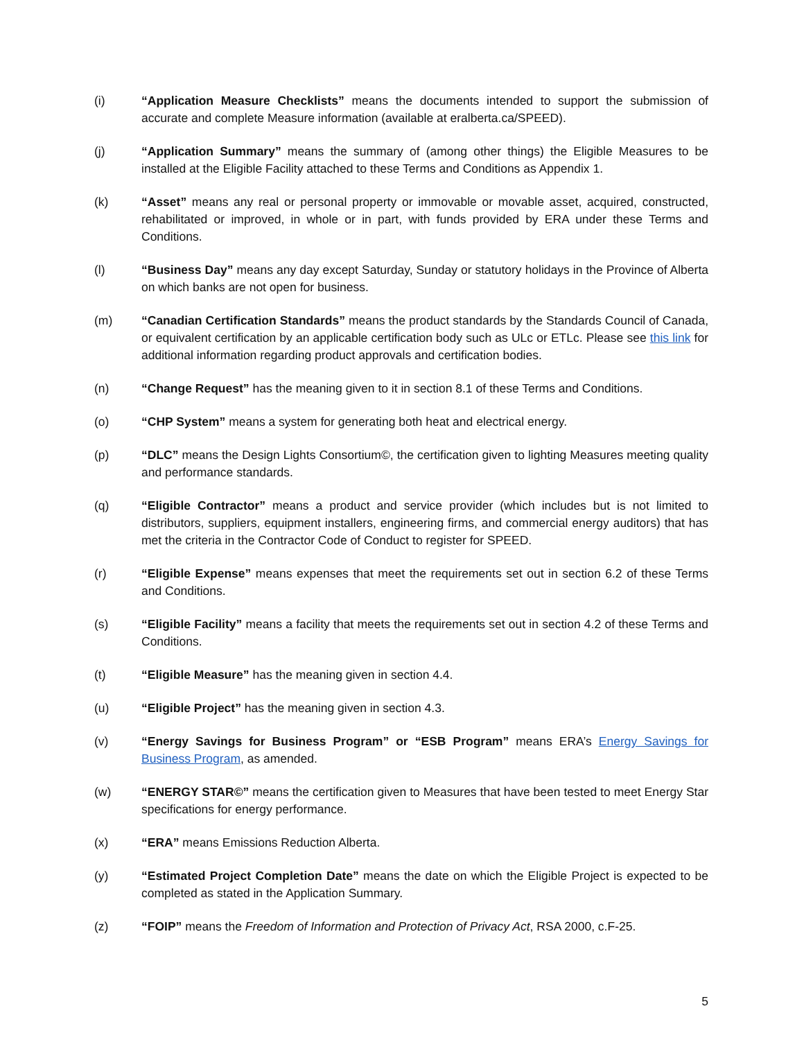(i) “Application Measure Checklists” means the documents intended to support the submission of accurate and complete Measure information (available at eralberta.ca/SPEED).
(j) “Application Summary” means the summary of (among other things) the Eligible Measures to be installed at the Eligible Facility attached to these Terms and Conditions as Appendix 1.
(k) “Asset” means any real or personal property or immovable or movable asset, acquired, constructed, rehabilitated or improved, in whole or in part, with funds provided by ERA under these Terms and Conditions.
(l) “Business Day” means any day except Saturday, Sunday or statutory holidays in the Province of Alberta on which banks are not open for business.
(m) “Canadian Certification Standards” means the product standards by the Standards Council of Canada, or equivalent certification by an applicable certification body such as ULc or ETLc. Please see this link for additional information regarding product approvals and certification bodies.
(n) “Change Request” has the meaning given to it in section 8.1 of these Terms and Conditions.
(o) “CHP System” means a system for generating both heat and electrical energy.
(p) “DLC” means the Design Lights Consortium©, the certification given to lighting Measures meeting quality and performance standards.
(q) “Eligible Contractor” means a product and service provider (which includes but is not limited to distributors, suppliers, equipment installers, engineering firms, and commercial energy auditors) that has met the criteria in the Contractor Code of Conduct to register for SPEED.
(r) “Eligible Expense” means expenses that meet the requirements set out in section 6.2 of these Terms and Conditions.
(s) “Eligible Facility” means a facility that meets the requirements set out in section 4.2 of these Terms and Conditions.
(t) “Eligible Measure” has the meaning given in section 4.4.
(u) “Eligible Project” has the meaning given in section 4.3.
(v) “Energy Savings for Business Program” or “ESB Program” means ERA’s Energy Savings for Business Program, as amended.
(w) “ENERGY STAR©” means the certification given to Measures that have been tested to meet Energy Star specifications for energy performance.
(x) “ERA” means Emissions Reduction Alberta.
(y) “Estimated Project Completion Date” means the date on which the Eligible Project is expected to be completed as stated in the Application Summary.
(z) “FOIP” means the Freedom of Information and Protection of Privacy Act, RSA 2000, c.F-25.
5